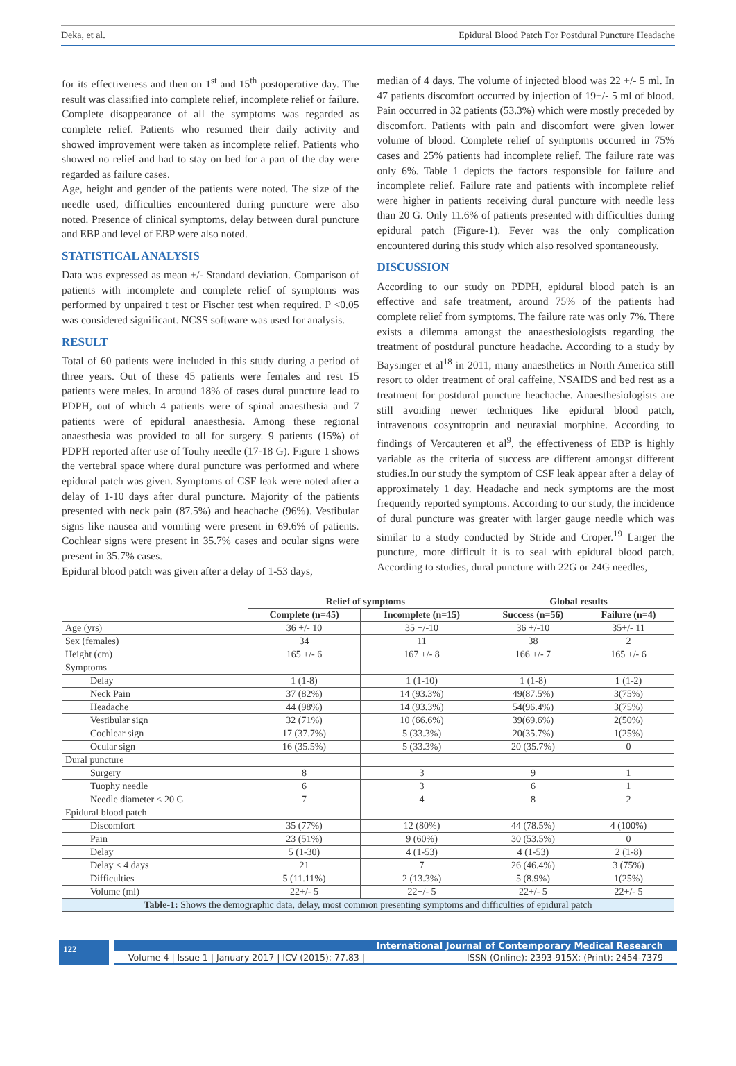Deka, et al. Epidural Blood Patch For Postdural Puncture Headache
for its effectiveness and then on 1<sup>st</sup> and 15<sup>th</sup> postoperative day. The result was classified into complete relief, incomplete relief or failure. Complete disappearance of all the symptoms was regarded as complete relief. Patients who resumed their daily activity and showed improvement were taken as incomplete relief. Patients who showed no relief and had to stay on bed for a part of the day were regarded as failure cases.
Age, height and gender of the patients were noted. The size of the needle used, difficulties encountered during puncture were also noted. Presence of clinical symptoms, delay between dural puncture and EBP and level of EBP were also noted.
STATISTICAL ANALYSIS
Data was expressed as mean +/- Standard deviation. Comparison of patients with incomplete and complete relief of symptoms was performed by unpaired t test or Fischer test when required. P <0.05 was considered significant. NCSS software was used for analysis.
RESULT
Total of 60 patients were included in this study during a period of three years. Out of these 45 patients were females and rest 15 patients were males. In around 18% of cases dural puncture lead to PDPH, out of which 4 patients were of spinal anaesthesia and 7 patients were of epidural anaesthesia. Among these regional anaesthesia was provided to all for surgery. 9 patients (15%) of PDPH reported after use of Touhy needle (17-18 G). Figure 1 shows the vertebral space where dural puncture was performed and where epidural patch was given. Symptoms of CSF leak were noted after a delay of 1-10 days after dural puncture. Majority of the patients presented with neck pain (87.5%) and heachache (96%). Vestibular signs like nausea and vomiting were present in 69.6% of patients. Cochlear signs were present in 35.7% cases and ocular signs were present in 35.7% cases.
Epidural blood patch was given after a delay of 1-53 days,
median of 4 days. The volume of injected blood was 22 +/- 5 ml. In 47 patients discomfort occurred by injection of 19+/- 5 ml of blood. Pain occurred in 32 patients (53.3%) which were mostly preceded by discomfort. Patients with pain and discomfort were given lower volume of blood. Complete relief of symptoms occurred in 75% cases and 25% patients had incomplete relief. The failure rate was only 6%. Table 1 depicts the factors responsible for failure and incomplete relief. Failure rate and patients with incomplete relief were higher in patients receiving dural puncture with needle less than 20 G. Only 11.6% of patients presented with difficulties during epidural patch (Figure-1). Fever was the only complication encountered during this study which also resolved spontaneously.
DISCUSSION
According to our study on PDPH, epidural blood patch is an effective and safe treatment, around 75% of the patients had complete relief from symptoms. The failure rate was only 7%. There exists a dilemma amongst the anaesthesiologists regarding the treatment of postdural puncture headache. According to a study by Baysinger et al<sup>18</sup> in 2011, many anaesthetics in North America still resort to older treatment of oral caffeine, NSAIDS and bed rest as a treatment for postdural puncture heachache. Anaesthesiologists are still avoiding newer techniques like epidural blood patch, intravenous cosyntroprin and neuraxial morphine. According to findings of Vercauteren et al<sup>9</sup>, the effectiveness of EBP is highly variable as the criteria of success are different amongst different studies.In our study the symptom of CSF leak appear after a delay of approximately 1 day. Headache and neck symptoms are the most frequently reported symptoms. According to our study, the incidence of dural puncture was greater with larger gauge needle which was similar to a study conducted by Stride and Croper.<sup>19</sup> Larger the puncture, more difficult it is to seal with epidural blood patch. According to studies, dural puncture with 22G or 24G needles,
| | Relief of symptoms | | Global results | |
| --- | --- | --- | --- | --- |
| | Complete (n=45) | Incomplete (n=15) | Success (n=56) | Failure (n=4) |
| Age (yrs) | 36 +/- 10 | 35 +/-10 | 36 +/-10 | 35+/- 11 |
| Sex (females) | 34 | 11 | 38 | 2 |
| Height (cm) | 165 +/- 6 | 167 +/- 8 | 166 +/- 7 | 165 +/- 6 |
| Symptoms | | | | |
| Delay | 1 (1-8) | 1 (1-10) | 1 (1-8) | 1 (1-2) |
| Neck Pain | 37 (82%) | 14 (93.3%) | 49(87.5%) | 3(75%) |
| Headache | 44 (98%) | 14 (93.3%) | 54(96.4%) | 3(75%) |
| Vestibular sign | 32 (71%) | 10 (66.6%) | 39(69.6%) | 2(50%) |
| Cochlear sign | 17 (37.7%) | 5 (33.3%) | 20(35.7%) | 1(25%) |
| Ocular sign | 16 (35.5%) | 5 (33.3%) | 20 (35.7%) | 0 |
| Dural puncture | | | | |
| Surgery | 8 | 3 | 9 | 1 |
| Tuophy needle | 6 | 3 | 6 | 1 |
| Needle diameter < 20 G | 7 | 4 | 8 | 2 |
| Epidural blood patch | | | | |
| Discomfort | 35 (77%) | 12 (80%) | 44 (78.5%) | 4 (100%) |
| Pain | 23 (51%) | 9 (60%) | 30 (53.5%) | 0 |
| Delay | 5 (1-30) | 4 (1-53) | 4 (1-53) | 2 (1-8) |
| Delay < 4 days | 21 | 7 | 26 (46.4%) | 3 (75%) |
| Difficulties | 5 (11.11%) | 2 (13.3%) | 5 (8.9%) | 1(25%) |
| Volume (ml) | 22+/- 5 | 22+/- 5 | 22+/- 5 | 22+/- 5 |
| Table-1: Shows the demographic data, delay, most common presenting symptoms and difficulties of epidural patch | | | | |
122
International Journal of Contemporary Medical Research
Volume 4 | Issue 1 | January 2017 | ICV (2015): 77.83 | ISSN (Online): 2393-915X; (Print): 2454-7379